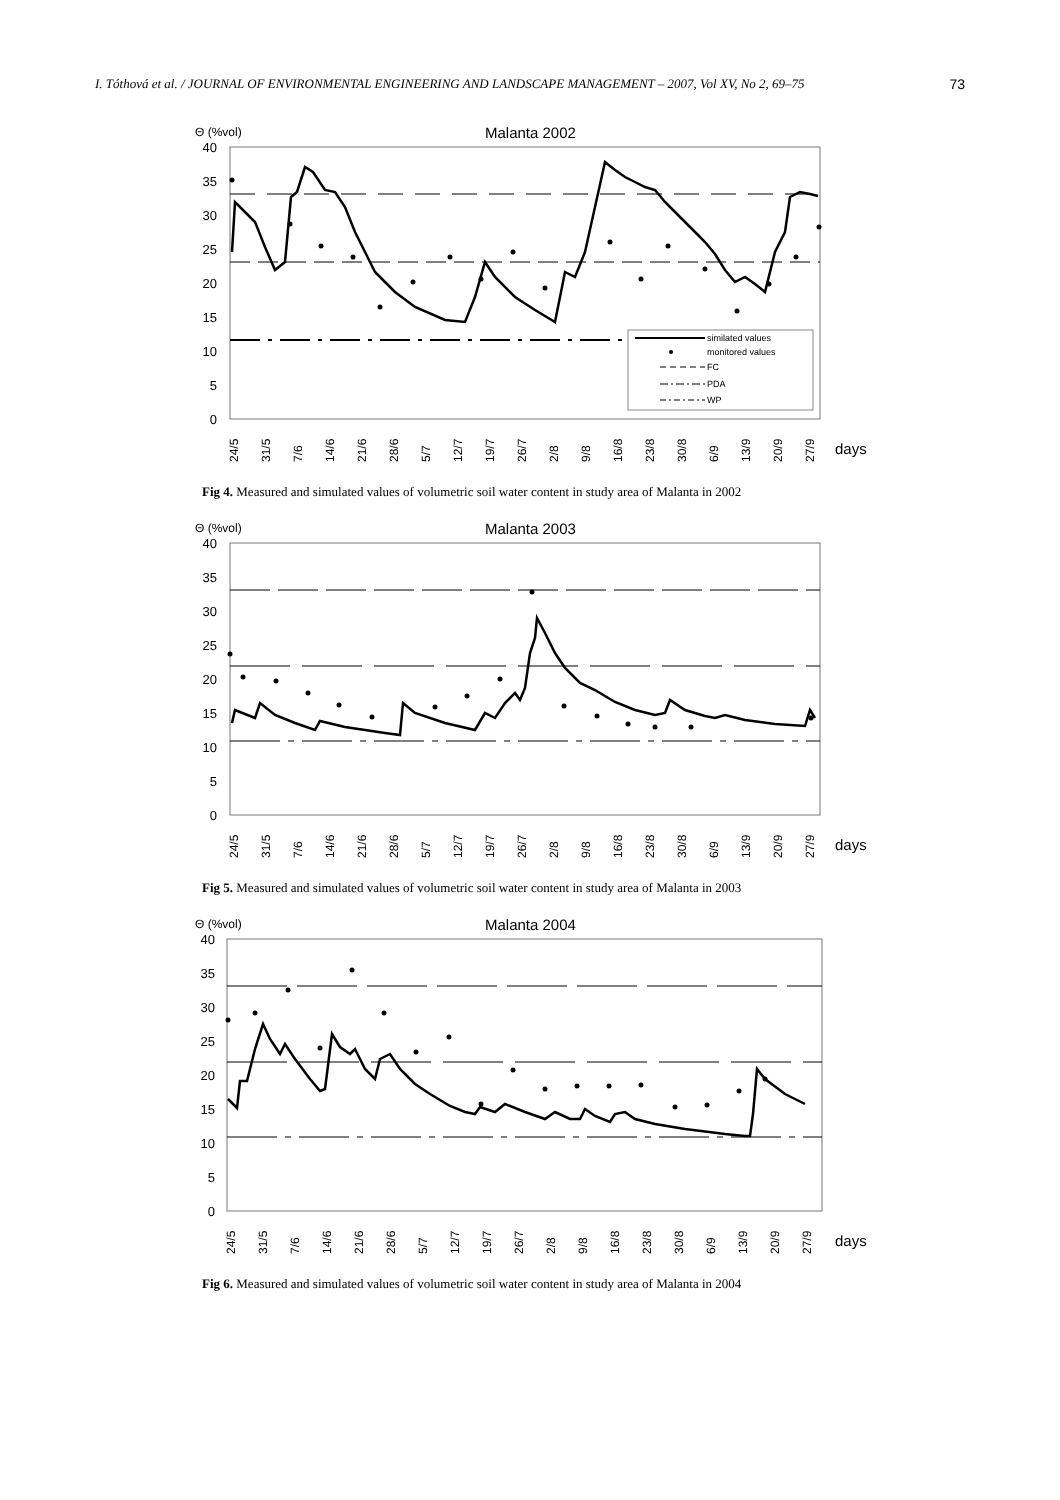I. Tóthová et al. / JOURNAL OF ENVIRONMENTAL ENGINEERING AND LANDSCAPE MANAGEMENT – 2007, Vol XV, No 2, 69–75 73
Θ (%vol)
Malanta 2002
40
35
30
25
20
15
10
5
0
similated values
monitored values
FC
PDA
WP
24/5
31/5
7/6
14/6
21/6
28/6
5/7
12/7
19/7
26/7
2/8
9/8
16/8
23/8
30/8
6/9
13/9
20/9
27/9
days
Fig 4. Measured and simulated values of volumetric soil water content in study area of Malanta in 2002
Θ (%vol)
Malanta 2003
40
35
30
25
20
15
10
5
0
24/5
31/5
7/6
14/6
21/6
28/6
5/7
12/7
19/7
26/7
2/8
9/8
16/8
23/8
30/8
6/9
13/9
20/9
27/9
days
Fig 5. Measured and simulated values of volumetric soil water content in study area of Malanta in 2003
Θ (%vol)
Malanta 2004
40
35
30
25
20
15
10
5
0
24/5
31/5
7/6
14/6
21/6
28/6
5/7
12/7
19/7
26/7
2/8
9/8
16/8
23/8
30/8
6/9
13/9
20/9
27/9
days
Fig 6. Measured and simulated values of volumetric soil water content in study area of Malanta in 2004